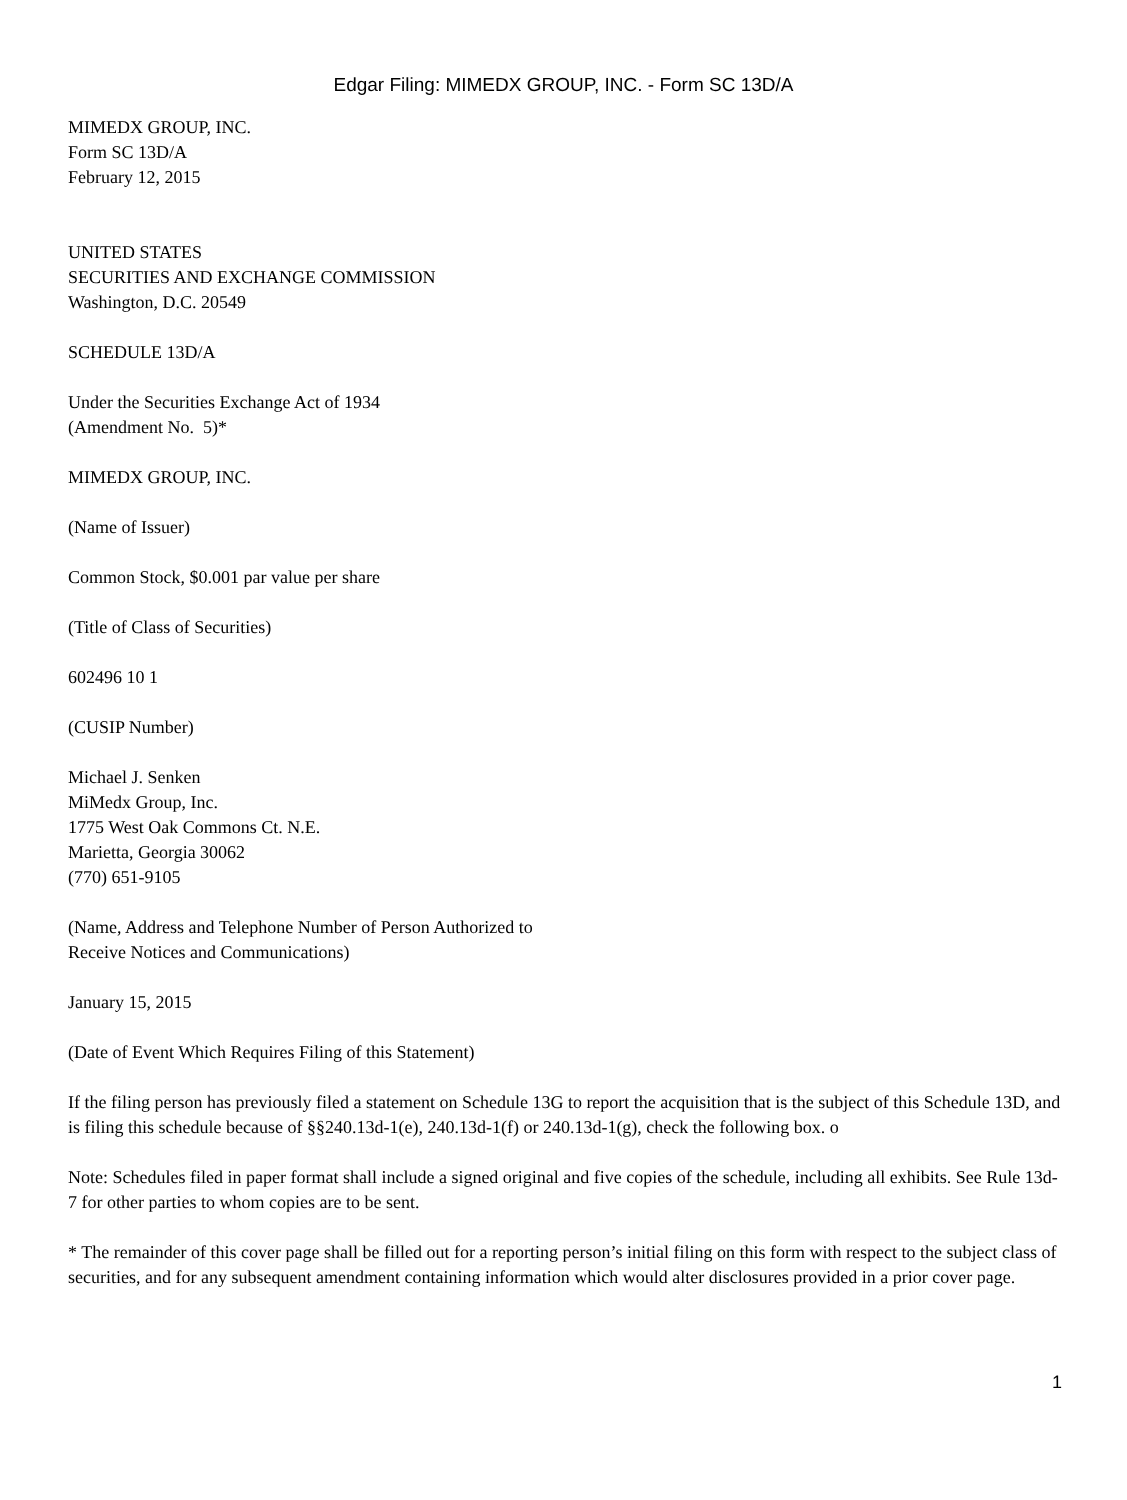Edgar Filing: MIMEDX GROUP, INC. - Form SC 13D/A
MIMEDX GROUP, INC.
Form SC 13D/A
February 12, 2015
UNITED STATES
SECURITIES AND EXCHANGE COMMISSION
Washington, D.C. 20549
SCHEDULE 13D/A
Under the Securities Exchange Act of 1934
(Amendment No. 5)*
MIMEDX GROUP, INC.
(Name of Issuer)
Common Stock, $0.001 par value per share
(Title of Class of Securities)
602496 10 1
(CUSIP Number)
Michael J. Senken
MiMedx Group, Inc.
1775 West Oak Commons Ct. N.E.
Marietta, Georgia 30062
(770) 651-9105
(Name, Address and Telephone Number of Person Authorized to
Receive Notices and Communications)
January 15, 2015
(Date of Event Which Requires Filing of this Statement)
If the filing person has previously filed a statement on Schedule 13G to report the acquisition that is the subject of this Schedule 13D, and is filing this schedule because of §§240.13d-1(e), 240.13d-1(f) or 240.13d-1(g), check the following box. o
Note: Schedules filed in paper format shall include a signed original and five copies of the schedule, including all exhibits. See Rule 13d-7 for other parties to whom copies are to be sent.
* The remainder of this cover page shall be filled out for a reporting person’s initial filing on this form with respect to the subject class of securities, and for any subsequent amendment containing information which would alter disclosures provided in a prior cover page.
1